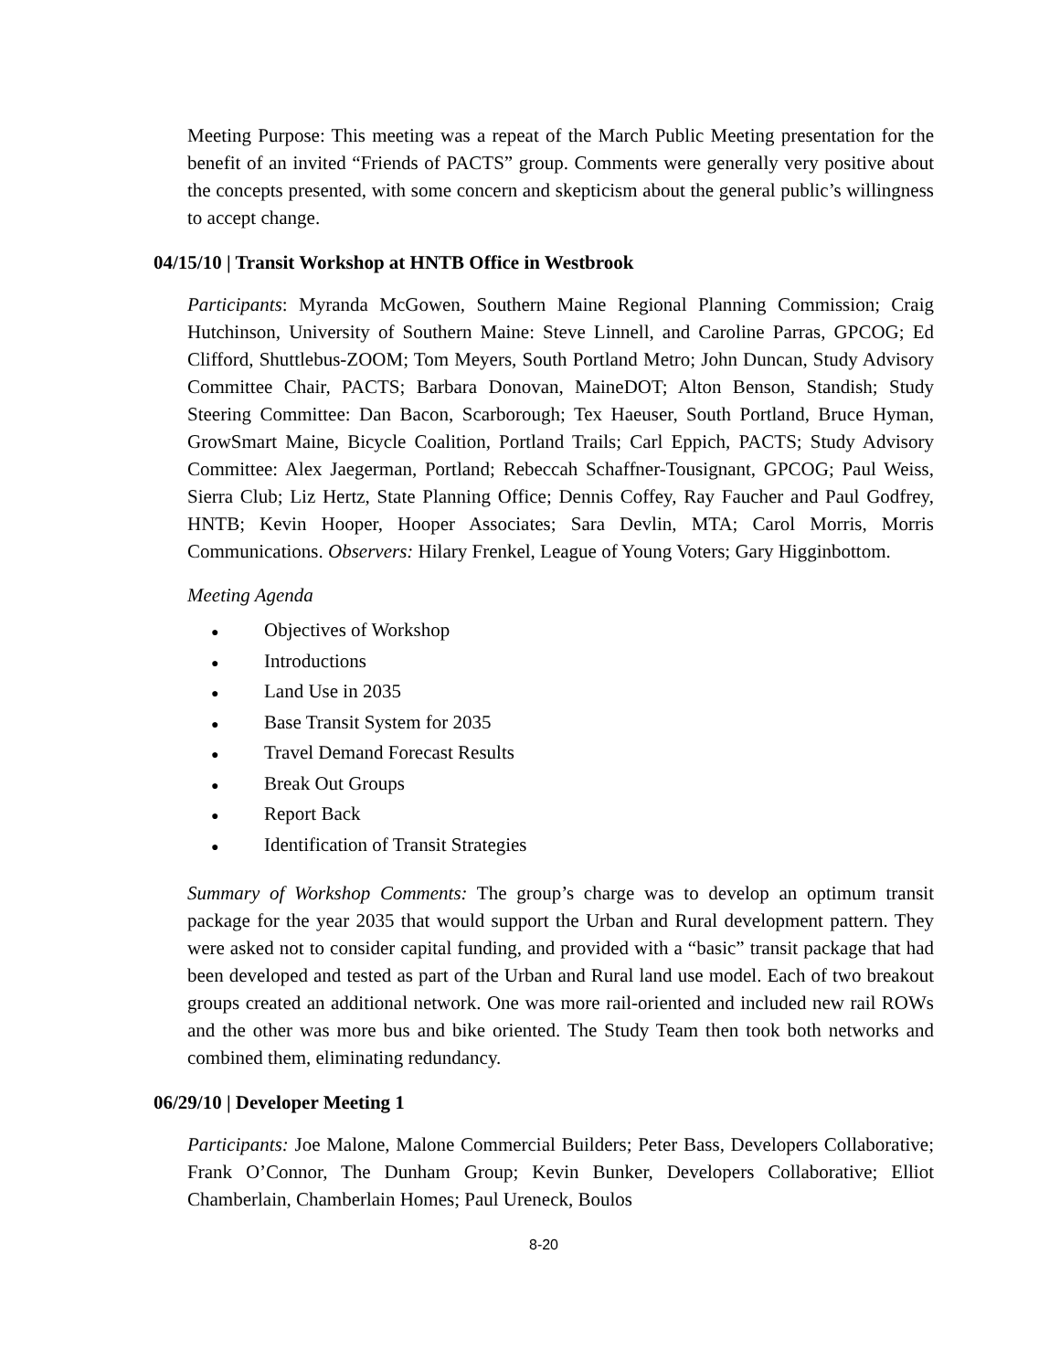Meeting Purpose: This meeting was a repeat of the March Public Meeting presentation for the benefit of an invited “Friends of PACTS” group. Comments were generally very positive about the concepts presented, with some concern and skepticism about the general public’s willingness to accept change.
04/15/10 | Transit Workshop at HNTB Office in Westbrook
Participants: Myranda McGowen, Southern Maine Regional Planning Commission; Craig Hutchinson, University of Southern Maine: Steve Linnell, and Caroline Parras, GPCOG; Ed Clifford, Shuttlebus-ZOOM; Tom Meyers, South Portland Metro; John Duncan, Study Advisory Committee Chair, PACTS; Barbara Donovan, MaineDOT; Alton Benson, Standish; Study Steering Committee: Dan Bacon, Scarborough; Tex Haeuser, South Portland, Bruce Hyman, GrowSmart Maine, Bicycle Coalition, Portland Trails; Carl Eppich, PACTS; Study Advisory Committee: Alex Jaegerman, Portland; Rebeccah Schaffner-Tousignant, GPCOG; Paul Weiss, Sierra Club; Liz Hertz, State Planning Office; Dennis Coffey, Ray Faucher and Paul Godfrey, HNTB; Kevin Hooper, Hooper Associates; Sara Devlin, MTA; Carol Morris, Morris Communications. Observers: Hilary Frenkel, League of Young Voters; Gary Higginbottom.
Meeting Agenda
● Objectives of Workshop
● Introductions
● Land Use in 2035
● Base Transit System for 2035
● Travel Demand Forecast Results
● Break Out Groups
● Report Back
● Identification of Transit Strategies
Summary of Workshop Comments: The group’s charge was to develop an optimum transit package for the year 2035 that would support the Urban and Rural development pattern. They were asked not to consider capital funding, and provided with a “basic” transit package that had been developed and tested as part of the Urban and Rural land use model. Each of two breakout groups created an additional network. One was more rail-oriented and included new rail ROWs and the other was more bus and bike oriented. The Study Team then took both networks and combined them, eliminating redundancy.
06/29/10 | Developer Meeting 1
Participants: Joe Malone, Malone Commercial Builders; Peter Bass, Developers Collaborative; Frank O’Connor, The Dunham Group; Kevin Bunker, Developers Collaborative; Elliot Chamberlain, Chamberlain Homes; Paul Ureneck, Boulos
8-20